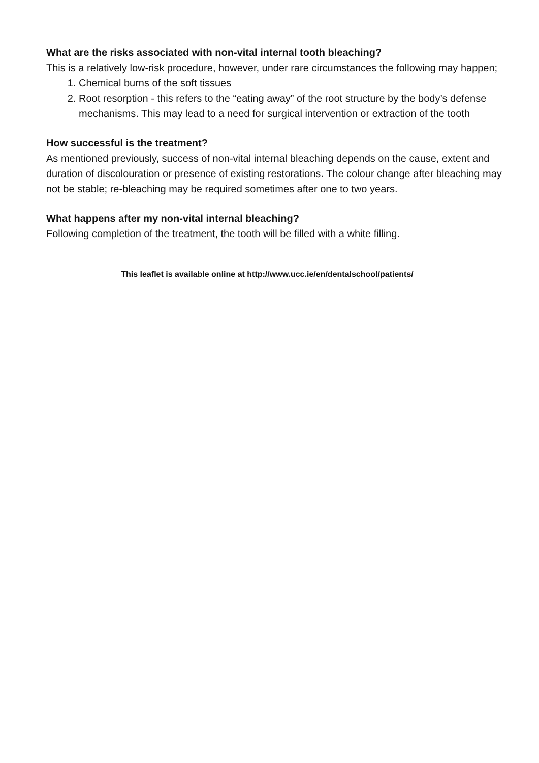What are the risks associated with non-vital internal tooth bleaching?
This is a relatively low-risk procedure, however, under rare circumstances the following may happen;
1. Chemical burns of the soft tissues
2. Root resorption - this refers to the “eating away” of the root structure by the body’s defense mechanisms. This may lead to a need for surgical intervention or extraction of the tooth
How successful is the treatment?
As mentioned previously, success of non-vital internal bleaching depends on the cause, extent and duration of discolouration or presence of existing restorations. The colour change after bleaching may not be stable; re-bleaching may be required sometimes after one to two years.
What happens after my non-vital internal bleaching?
Following completion of the treatment, the tooth will be filled with a white filling.
This leaflet is available online at http://www.ucc.ie/en/dentalschool/patients/